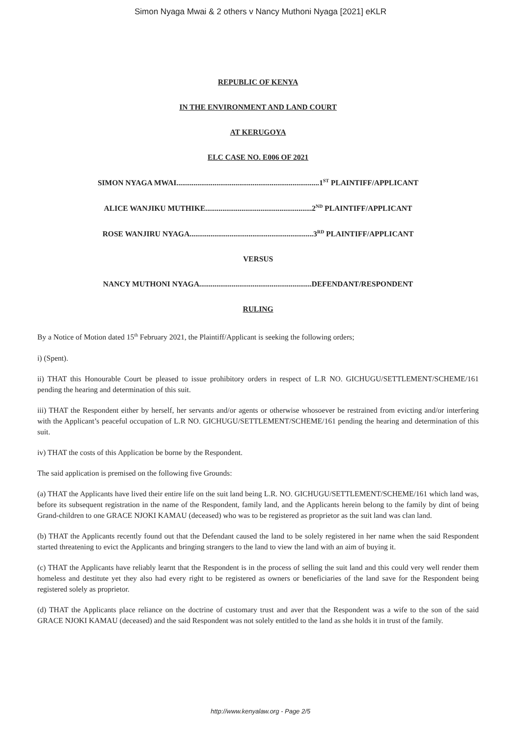Simon Nyaga Mwai & 2 others v Nancy Muthoni Nyaga [2021] eKLR
REPUBLIC OF KENYA
IN THE ENVIRONMENT AND LAND COURT
AT KERUGOYA
ELC CASE NO. E006 OF 2021
SIMON NYAGA MWAI...........................................................................1<sup>ST</sup> PLAINTIFF/APPLICANT
ALICE WANJIKU MUTHIKE........................................................2<sup>ND</sup> PLAINTIFF/APPLICANT
ROSE WANJIRU NYAGA.................................................................3<sup>RD</sup> PLAINTIFF/APPLICANT
VERSUS
NANCY MUTHONI NYAGA...........................................................DEFENDANT/RESPONDENT
RULING
By a Notice of Motion dated 15<sup>th</sup> February 2021, the Plaintiff/Applicant is seeking the following orders;
i) (Spent).
ii) THAT this Honourable Court be pleased to issue prohibitory orders in respect of L.R NO. GICHUGU/SETTLEMENT/SCHEME/161 pending the hearing and determination of this suit.
iii) THAT the Respondent either by herself, her servants and/or agents or otherwise whosoever be restrained from evicting and/or interfering with the Applicant’s peaceful occupation of L.R NO. GICHUGU/SETTLEMENT/SCHEME/161 pending the hearing and determination of this suit.
iv) THAT the costs of this Application be borne by the Respondent.
The said application is premised on the following five Grounds:
(a) THAT the Applicants have lived their entire life on the suit land being L.R. NO. GICHUGU/SETTLEMENT/SCHEME/161 which land was, before its subsequent registration in the name of the Respondent, family land, and the Applicants herein belong to the family by dint of being Grand-children to one GRACE NJOKI KAMAU (deceased) who was to be registered as proprietor as the suit land was clan land.
(b) THAT the Applicants recently found out that the Defendant caused the land to be solely registered in her name when the said Respondent started threatening to evict the Applicants and bringing strangers to the land to view the land with an aim of buying it.
(c) THAT the Applicants have reliably learnt that the Respondent is in the process of selling the suit land and this could very well render them homeless and destitute yet they also had every right to be registered as owners or beneficiaries of the land save for the Respondent being registered solely as proprietor.
(d) THAT the Applicants place reliance on the doctrine of customary trust and aver that the Respondent was a wife to the son of the said GRACE NJOKI KAMAU (deceased) and the said Respondent was not solely entitled to the land as she holds it in trust of the family.
http://www.kenyalaw.org - Page 2/5